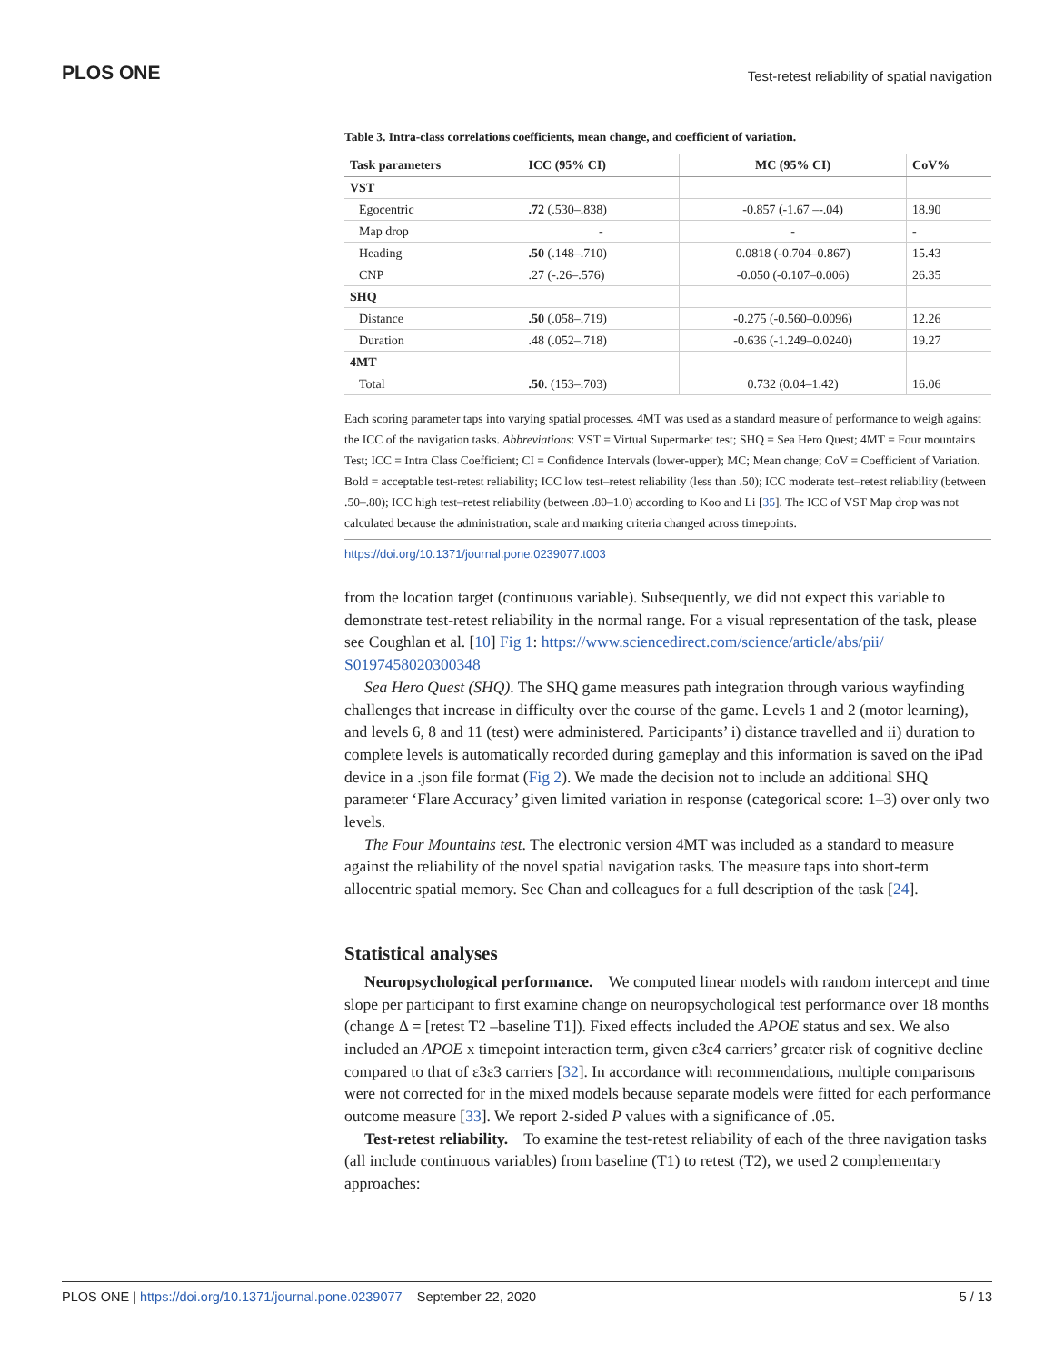PLOS ONE Test-retest reliability of spatial navigation
Table 3. Intra-class correlations coefficients, mean change, and coefficient of variation.
| Task parameters | ICC (95% CI) | MC (95% CI) | CoV% |
| --- | --- | --- | --- |
| VST | | | |
| Egocentric | .72 (.530–.838) | -0.857 (-1.67 –-.04) | 18.90 |
| Map drop | - | - | - |
| Heading | .50 (.148–.710) | 0.0818 (-0.704–0.867) | 15.43 |
| CNP | .27 (-.26–.576) | -0.050 (-0.107–0.006) | 26.35 |
| SHQ | | | |
| Distance | .50 (.058–.719) | -0.275 (-0.560–0.0096) | 12.26 |
| Duration | .48 (.052–.718) | -0.636 (-1.249–0.0240) | 19.27 |
| 4MT | | | |
| Total | .50 . (153–.703) | 0.732 (0.04–1.42) | 16.06 |
Each scoring parameter taps into varying spatial processes. 4MT was used as a standard measure of performance to weigh against the ICC of the navigation tasks. Abbreviations: VST = Virtual Supermarket test; SHQ = Sea Hero Quest; 4MT = Four mountains Test; ICC = Intra Class Coefficient; CI = Confidence Intervals (lower-upper); MC; Mean change; CoV = Coefficient of Variation. Bold = acceptable test-retest reliability; ICC low test–retest reliability (less than .50); ICC moderate test–retest reliability (between .50–.80); ICC high test–retest reliability (between .80–1.0) according to Koo and Li [35]. The ICC of VST Map drop was not calculated because the administration, scale and marking criteria changed across timepoints.
https://doi.org/10.1371/journal.pone.0239077.t003
from the location target (continuous variable). Subsequently, we did not expect this variable to demonstrate test-retest reliability in the normal range. For a visual representation of the task, please see Coughlan et al. [10] Fig 1: https://www.sciencedirect.com/science/article/abs/pii/ S0197458020300348
Sea Hero Quest (SHQ). The SHQ game measures path integration through various wayfinding challenges that increase in difficulty over the course of the game. Levels 1 and 2 (motor learning), and levels 6, 8 and 11 (test) were administered. Participants’ i) distance travelled and ii) duration to complete levels is automatically recorded during gameplay and this information is saved on the iPad device in a .json file format (Fig 2). We made the decision not to include an additional SHQ parameter ‘Flare Accuracy’ given limited variation in response (categorical score: 1–3) over only two levels.
The Four Mountains test. The electronic version 4MT was included as a standard to measure against the reliability of the novel spatial navigation tasks. The measure taps into short-term allocentric spatial memory. See Chan and colleagues for a full description of the task [24].
Statistical analyses
Neuropsychological performance. We computed linear models with random intercept and time slope per participant to first examine change on neuropsychological test performance over 18 months (change Δ = [retest T2 –baseline T1]). Fixed effects included the APOE status and sex. We also included an APOE x timepoint interaction term, given ε3ε4 carriers’ greater risk of cognitive decline compared to that of ε3ε3 carriers [32]. In accordance with recommendations, multiple comparisons were not corrected for in the mixed models because separate models were fitted for each performance outcome measure [33]. We report 2-sided P values with a significance of .05.
Test-retest reliability. To examine the test-retest reliability of each of the three navigation tasks (all include continuous variables) from baseline (T1) to retest (T2), we used 2 complementary approaches:
PLOS ONE | https://doi.org/10.1371/journal.pone.0239077 September 22, 2020 5 / 13